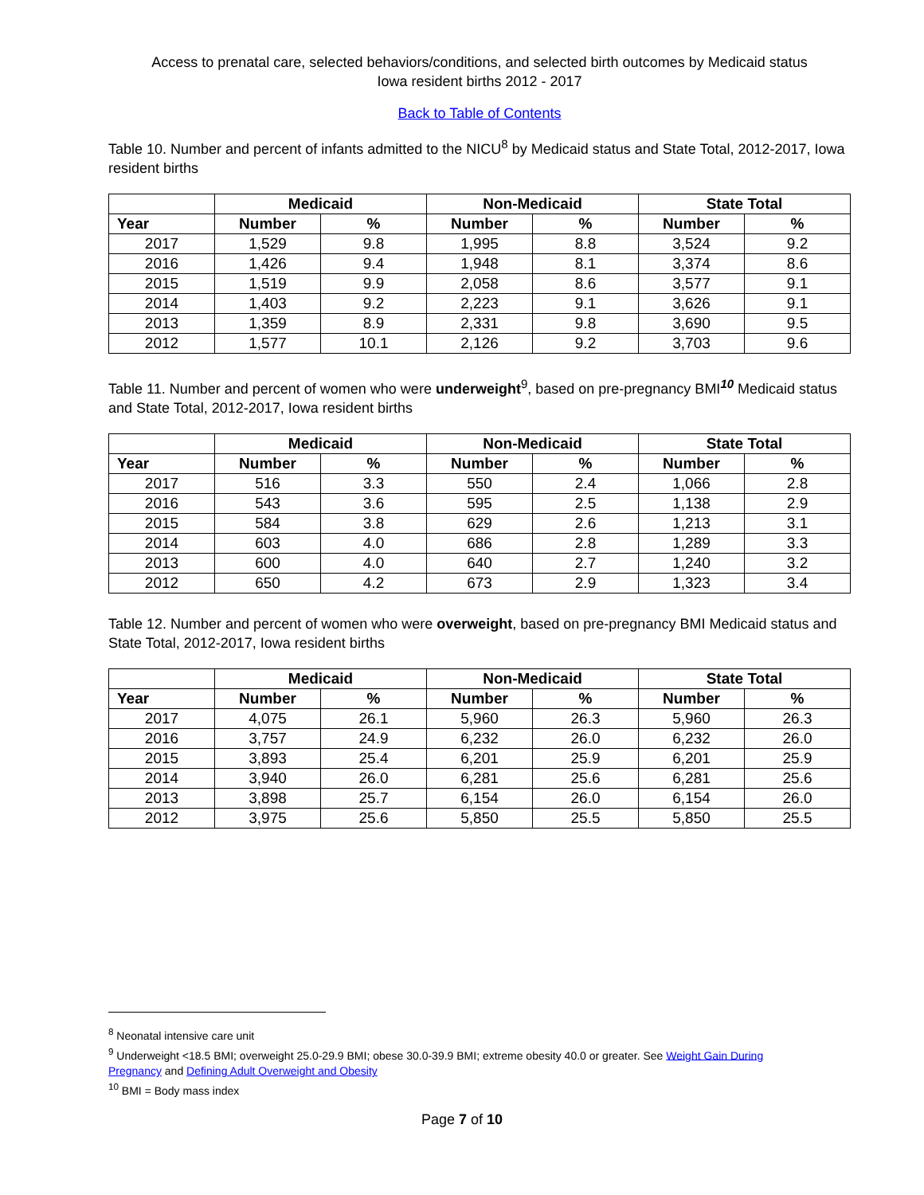Access to prenatal care, selected behaviors/conditions, and selected birth outcomes by Medicaid status
Iowa resident births 2012 - 2017
Back to Table of Contents
Table 10. Number and percent of infants admitted to the NICU<sup>8</sup> by Medicaid status and State Total, 2012-2017, Iowa resident births
| | Medicaid | | Non-Medicaid | | State Total | |
| --- | --- | --- | --- | --- | --- | --- |
| Year | Number | % | Number | % | Number | % |
| 2017 | 1,529 | 9.8 | 1,995 | 8.8 | 3,524 | 9.2 |
| 2016 | 1,426 | 9.4 | 1,948 | 8.1 | 3,374 | 8.6 |
| 2015 | 1,519 | 9.9 | 2,058 | 8.6 | 3,577 | 9.1 |
| 2014 | 1,403 | 9.2 | 2,223 | 9.1 | 3,626 | 9.1 |
| 2013 | 1,359 | 8.9 | 2,331 | 9.8 | 3,690 | 9.5 |
| 2012 | 1,577 | 10.1 | 2,126 | 9.2 | 3,703 | 9.6 |
Table 11. Number and percent of women who were underweight<sup>9</sup>, based on pre-pregnancy BMI<sup>10</sup> Medicaid status and State Total, 2012-2017, Iowa resident births
| | Medicaid | | Non-Medicaid | | State Total | |
| --- | --- | --- | --- | --- | --- | --- |
| Year | Number | % | Number | % | Number | % |
| 2017 | 516 | 3.3 | 550 | 2.4 | 1,066 | 2.8 |
| 2016 | 543 | 3.6 | 595 | 2.5 | 1,138 | 2.9 |
| 2015 | 584 | 3.8 | 629 | 2.6 | 1,213 | 3.1 |
| 2014 | 603 | 4.0 | 686 | 2.8 | 1,289 | 3.3 |
| 2013 | 600 | 4.0 | 640 | 2.7 | 1,240 | 3.2 |
| 2012 | 650 | 4.2 | 673 | 2.9 | 1,323 | 3.4 |
Table 12. Number and percent of women who were overweight, based on pre-pregnancy BMI Medicaid status and State Total, 2012-2017, Iowa resident births
| | Medicaid | | Non-Medicaid | | State Total | |
| --- | --- | --- | --- | --- | --- | --- |
| Year | Number | % | Number | % | Number | % |
| 2017 | 4,075 | 26.1 | 5,960 | 26.3 | 5,960 | 26.3 |
| 2016 | 3,757 | 24.9 | 6,232 | 26.0 | 6,232 | 26.0 |
| 2015 | 3,893 | 25.4 | 6,201 | 25.9 | 6,201 | 25.9 |
| 2014 | 3,940 | 26.0 | 6,281 | 25.6 | 6,281 | 25.6 |
| 2013 | 3,898 | 25.7 | 6,154 | 26.0 | 6,154 | 26.0 |
| 2012 | 3,975 | 25.6 | 5,850 | 25.5 | 5,850 | 25.5 |
<sup>8</sup> Neonatal intensive care unit
<sup>9</sup> Underweight <18.5 BMI; overweight 25.0-29.9 BMI; obese 30.0-39.9 BMI; extreme obesity 40.0 or greater. See Weight Gain During Pregnancy and Defining Adult Overweight and Obesity
<sup>10</sup> BMI = Body mass index
Page 7 of 10